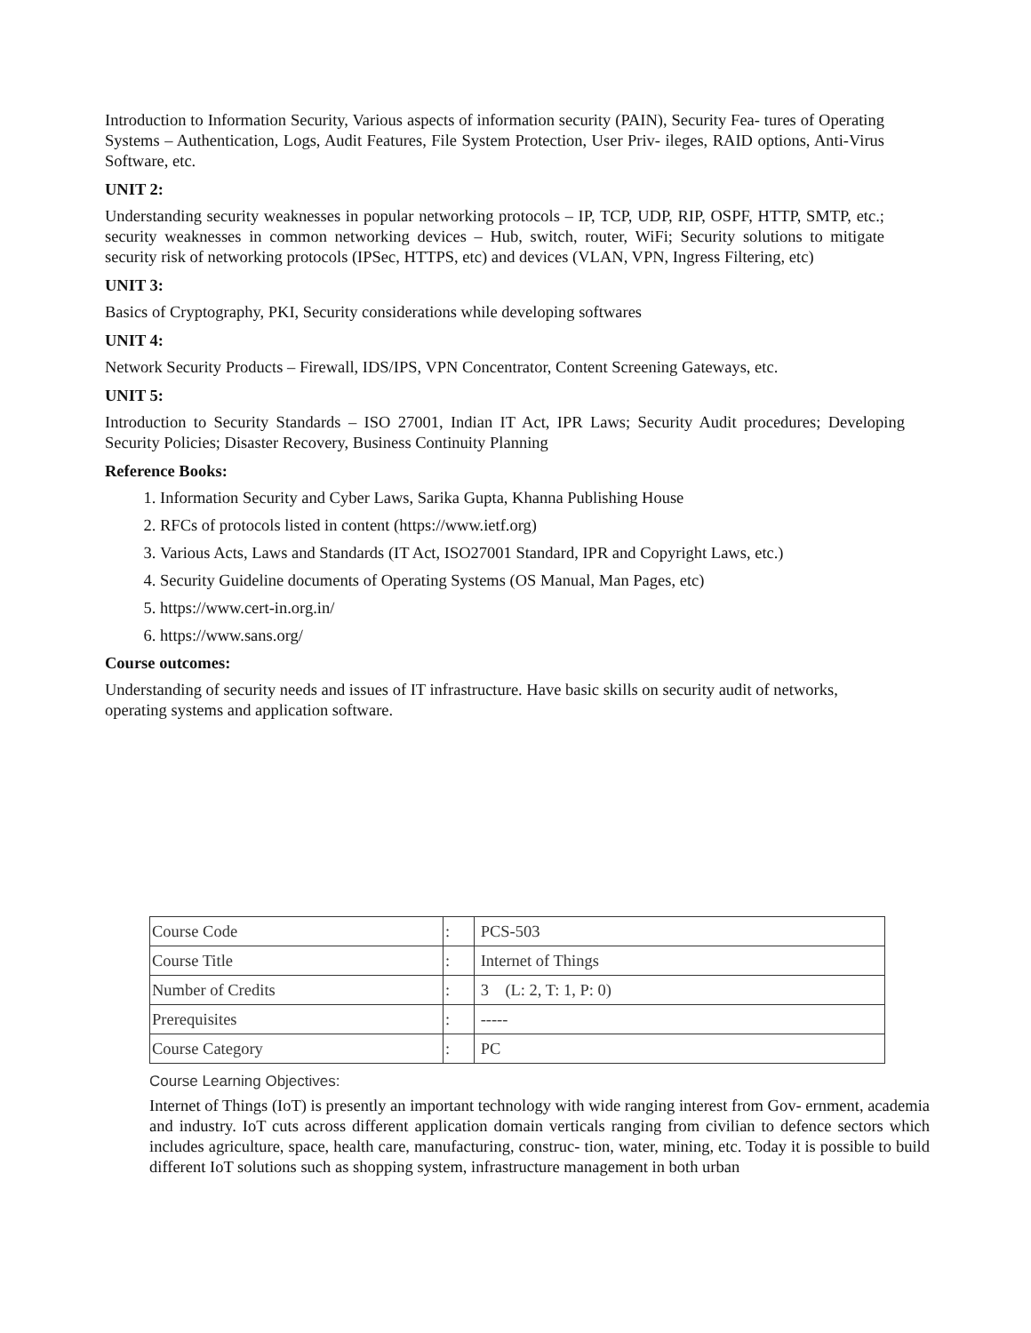Introduction to Information Security, Various aspects of information security (PAIN), Security Fea- tures of Operating Systems – Authentication, Logs, Audit Features, File System Protection, User Priv- ileges, RAID options, Anti-Virus Software, etc.
UNIT 2:
Understanding security weaknesses in popular networking protocols – IP, TCP, UDP, RIP, OSPF, HTTP, SMTP, etc.; security weaknesses in common networking devices – Hub, switch, router, WiFi; Security solutions to mitigate security risk of networking protocols (IPSec, HTTPS, etc) and devices (VLAN, VPN, Ingress Filtering, etc)
UNIT 3:
Basics of Cryptography, PKI, Security considerations while developing softwares
UNIT 4:
Network Security Products – Firewall, IDS/IPS, VPN Concentrator, Content Screening Gateways, etc.
UNIT 5:
Introduction to Security Standards – ISO 27001, Indian IT Act, IPR Laws; Security Audit procedures; Developing Security Policies; Disaster Recovery, Business Continuity Planning
Reference Books:
1. Information Security and Cyber Laws, Sarika Gupta, Khanna Publishing House
2. RFCs of protocols listed in content (https://www.ietf.org)
3. Various Acts, Laws and Standards (IT Act, ISO27001 Standard, IPR and Copyright Laws, etc.)
4. Security Guideline documents of Operating Systems (OS Manual, Man Pages, etc)
5. https://www.cert-in.org.in/
6. https://www.sans.org/
Course outcomes:
Understanding of security needs and issues of IT infrastructure. Have basic skills on security audit of networks, operating systems and application software.
| Course Code | : | PCS-503 |
| Course Title | : | Internet of Things |
| Number of Credits | : | 3 (L: 2, T: 1, P: 0) |
| Prerequisites | : | ----- |
| Course Category | : | PC |
Course Learning Objectives:
Internet of Things (IoT) is presently an important technology with wide ranging interest from Gov- ernment, academia and industry. IoT cuts across different application domain verticals ranging from civilian to defence sectors which includes agriculture, space, health care, manufacturing, construc- tion, water, mining, etc. Today it is possible to build different IoT solutions such as shopping system, infrastructure management in both urban